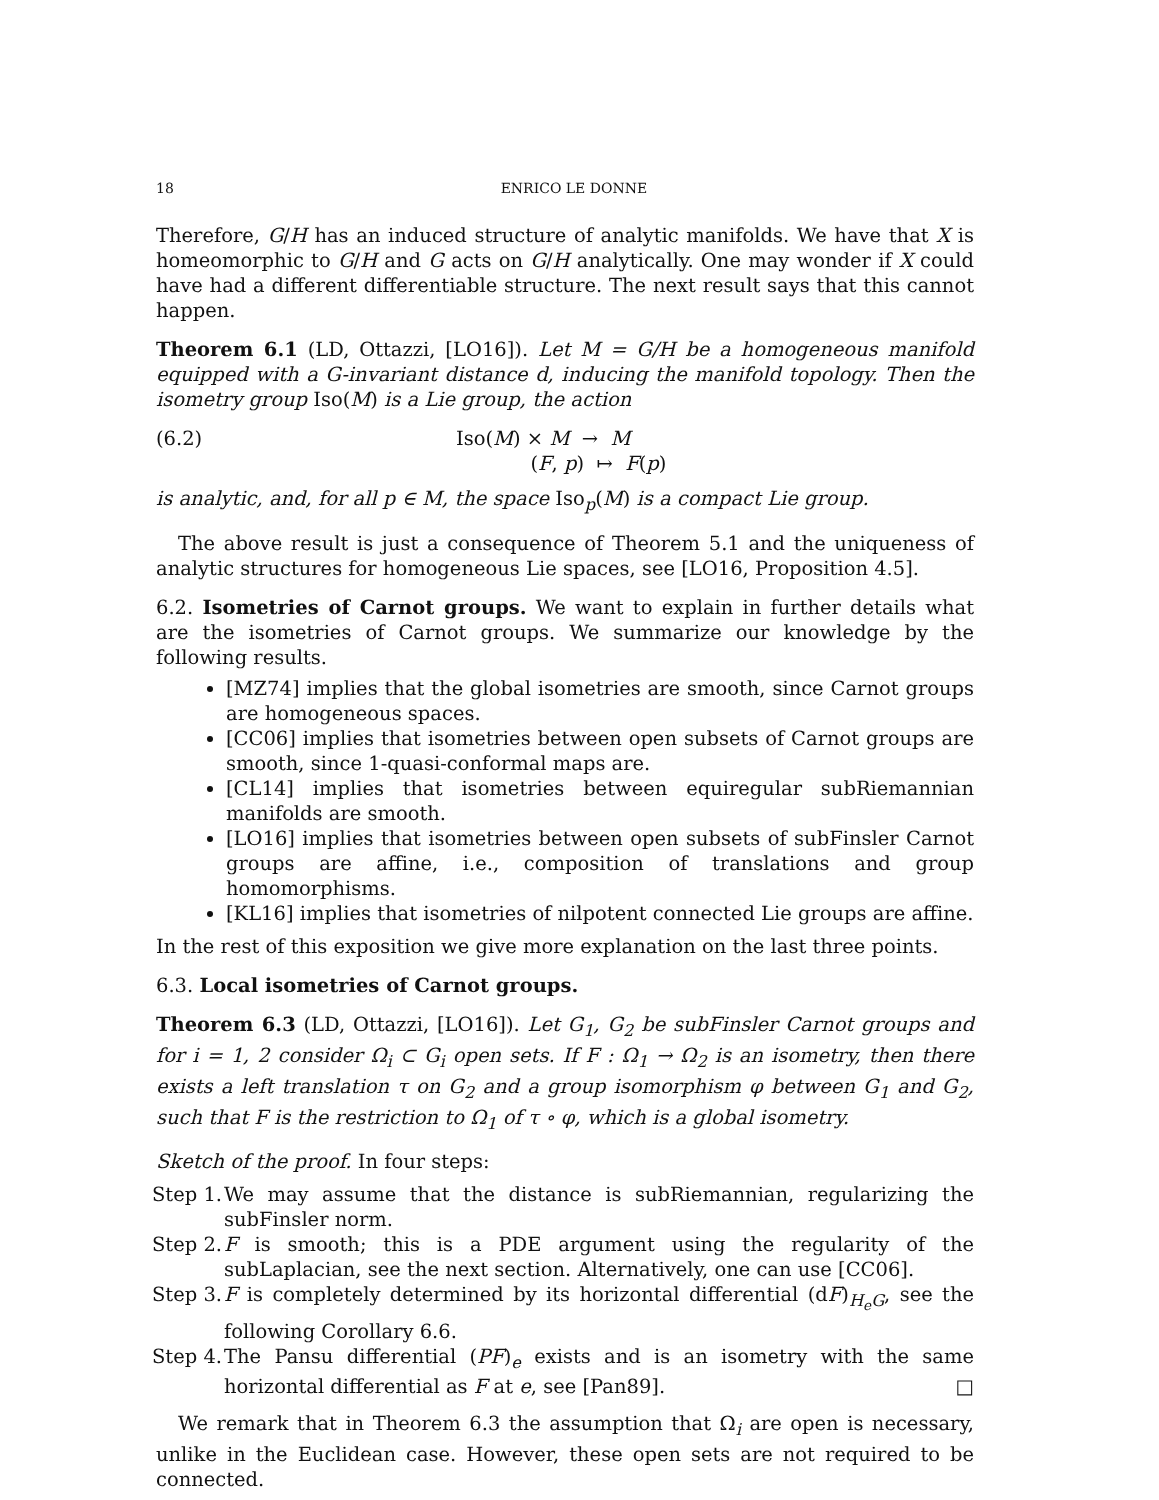18 ENRICO LE DONNE
Therefore, G/H has an induced structure of analytic manifolds. We have that X is homeomorphic to G/H and G acts on G/H analytically. One may wonder if X could have had a different differentiable structure. The next result says that this cannot happen.
Theorem 6.1 (LD, Ottazzi, [LO16]). Let M = G/H be a homogeneous manifold equipped with a G-invariant distance d, inducing the manifold topology. Then the isometry group Iso(M) is a Lie group, the action
(6.2) Iso(M) × M → M
(F, p) ↦ F(p)
is analytic, and, for all p ∈ M, the space Iso<sub>p</sub>(M) is a compact Lie group.
The above result is just a consequence of Theorem 5.1 and the uniqueness of analytic structures for homogeneous Lie spaces, see [LO16, Proposition 4.5].
6.2. Isometries of Carnot groups. We want to explain in further details what are the isometries of Carnot groups. We summarize our knowledge by the following results.
[MZ74] implies that the global isometries are smooth, since Carnot groups are homogeneous spaces.
[CC06] implies that isometries between open subsets of Carnot groups are smooth, since 1-quasi-conformal maps are.
[CL14] implies that isometries between equiregular subRiemannian manifolds are smooth.
[LO16] implies that isometries between open subsets of subFinsler Carnot groups are affine, i.e., composition of translations and group homomorphisms.
[KL16] implies that isometries of nilpotent connected Lie groups are affine.
In the rest of this exposition we give more explanation on the last three points.
6.3. Local isometries of Carnot groups.
Theorem 6.3 (LD, Ottazzi, [LO16]). Let G<sub>1</sub>, G<sub>2</sub> be subFinsler Carnot groups and for i = 1, 2 consider Ω<sub>i</sub> ⊂ G<sub>i</sub> open sets. If F : Ω<sub>1</sub> → Ω<sub>2</sub> is an isometry, then there exists a left translation τ on G<sub>2</sub> and a group isomorphism φ between G<sub>1</sub> and G<sub>2</sub>, such that F is the restriction to Ω<sub>1</sub> of τ ∘ φ, which is a global isometry.
Sketch of the proof. In four steps:
Step 1.
We may assume that the distance is subRiemannian, regularizing the subFinsler norm.
Step 2.
F is smooth; this is a PDE argument using the regularity of the subLaplacian, see the next section. Alternatively, one can use [CC06].
Step 3.
F is completely determined by its horizontal differential (dF)<sub>H<sub>e</sub>G</sub>, see the following Corollary 6.6.
Step 4.
The Pansu differential (PF)<sub>e</sub> exists and is an isometry with the same horizontal differential as F at e, see [Pan89]. □
We remark that in Theorem 6.3 the assumption that Ω<sub>i</sub> are open is necessary, unlike in the Euclidean case. However, these open sets are not required to be connected.